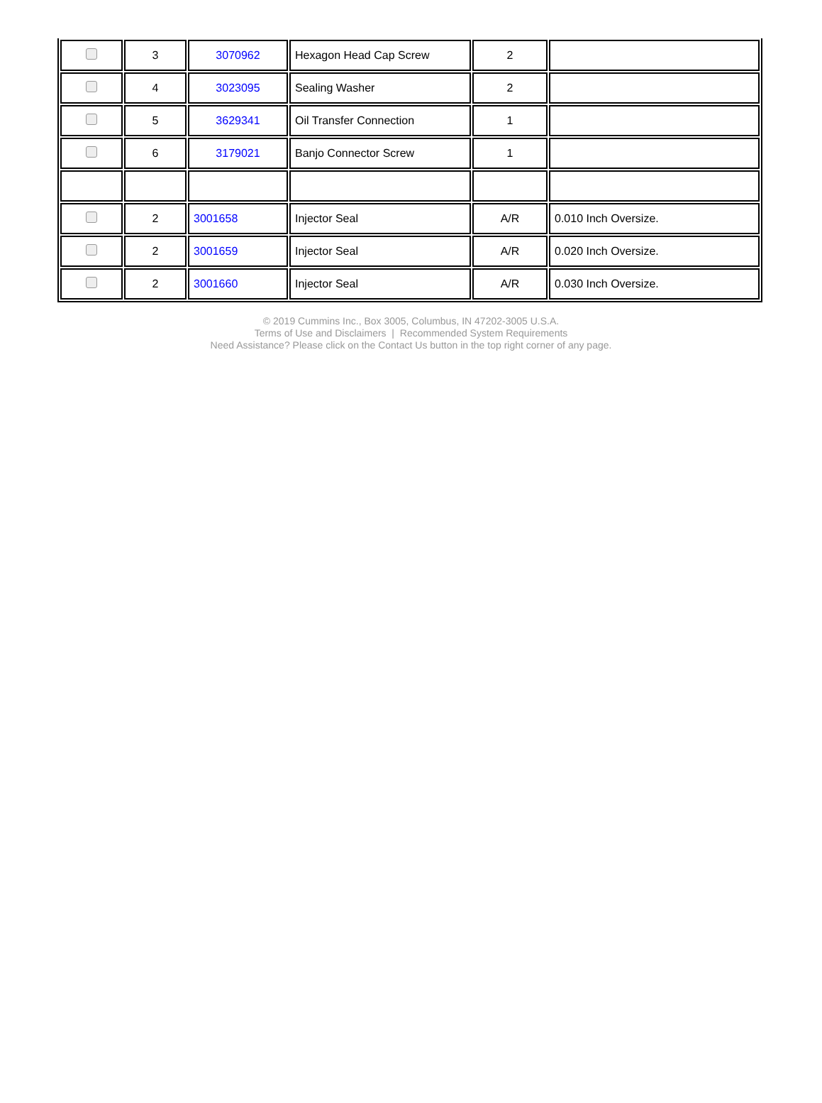| | 3 | 3070962 | Hexagon Head Cap Screw | 2 | |
| | 4 | 3023095 | Sealing Washer | 2 | |
| | 5 | 3629341 | Oil Transfer Connection | 1 | |
| | 6 | 3179021 | Banjo Connector Screw | 1 | |
| | 2 | 3001658 | Injector Seal | A/R | 0.010 Inch Oversize. |
| | 2 | 3001659 | Injector Seal | A/R | 0.020 Inch Oversize. |
| | 2 | 3001660 | Injector Seal | A/R | 0.030 Inch Oversize. |
© 2019 Cummins Inc., Box 3005, Columbus, IN 47202-3005 U.S.A.
Terms of Use and Disclaimers | Recommended System Requirements
Need Assistance? Please click on the Contact Us button in the top right corner of any page.